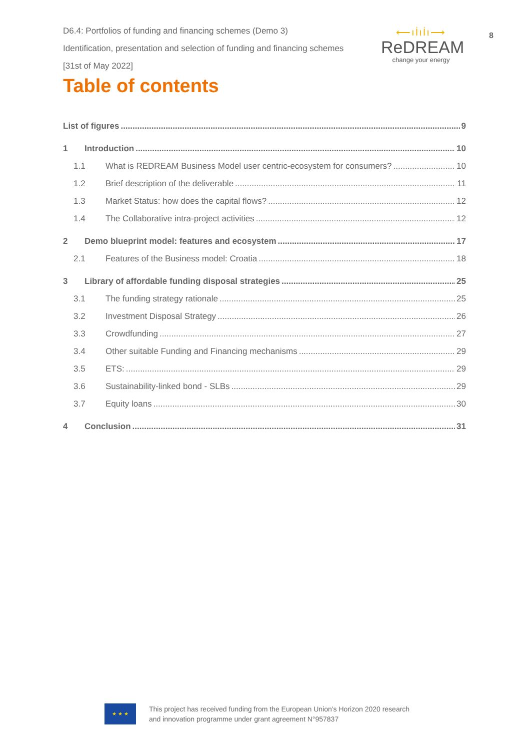D6.4: Portfolios of funding and financing schemes (Demo 3)
Identification, presentation and selection of funding and financing schemes
[31st of May 2022]
⟵ıİıİı⟶
ReDREAM
change your energy
8
Table of contents
List of figures 9
1 Introduction 10
1.1 What is REDREAM Business Model user centric-ecosystem for consumers? 10
1.2 Brief description of the deliverable 11
1.3 Market Status: how does the capital flows? 12
1.4 The Collaborative intra-project activities 12
2 Demo blueprint model: features and ecosystem 17
2.1 Features of the Business model: Croatia 18
3 Library of affordable funding disposal strategies 25
3.1 The funding strategy rationale 25
3.2 Investment Disposal Strategy 26
3.3 Crowdfunding 27
3.4 Other suitable Funding and Financing mechanisms 29
3.5 ETS: 29
3.6 Sustainability-linked bond - SLBs 29
3.7 Equity loans 30
4 Conclusion 31
★ ★ ★
This project has received funding from the European Union’s Horizon 2020 research
and innovation programme under grant agreement N°957837